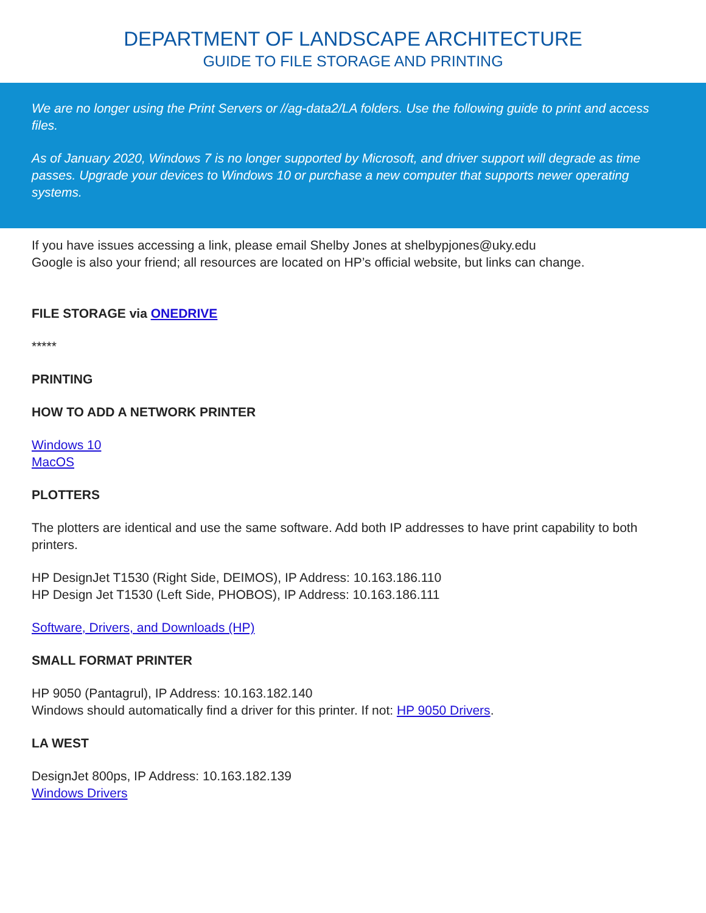DEPARTMENT OF LANDSCAPE ARCHITECTURE
GUIDE TO FILE STORAGE AND PRINTING
We are no longer using the Print Servers or //ag-data2/LA folders. Use the following guide to print and access files.
As of January 2020, Windows 7 is no longer supported by Microsoft, and driver support will degrade as time passes. Upgrade your devices to Windows 10 or purchase a new computer that supports newer operating systems.
If you have issues accessing a link, please email Shelby Jones at shelbypjones@uky.edu
Google is also your friend; all resources are located on HP’s official website, but links can change.
FILE STORAGE via ONEDRIVE
*****
PRINTING
HOW TO ADD A NETWORK PRINTER
Windows 10
MacOS
PLOTTERS
The plotters are identical and use the same software. Add both IP addresses to have print capability to both printers.
HP DesignJet T1530 (Right Side, DEIMOS), IP Address: 10.163.186.110
HP Design Jet T1530 (Left Side, PHOBOS), IP Address: 10.163.186.111
Software, Drivers, and Downloads (HP)
SMALL FORMAT PRINTER
HP 9050 (Pantagrul), IP Address: 10.163.182.140
Windows should automatically find a driver for this printer. If not: HP 9050 Drivers.
LA WEST
DesignJet 800ps, IP Address: 10.163.182.139
Windows Drivers